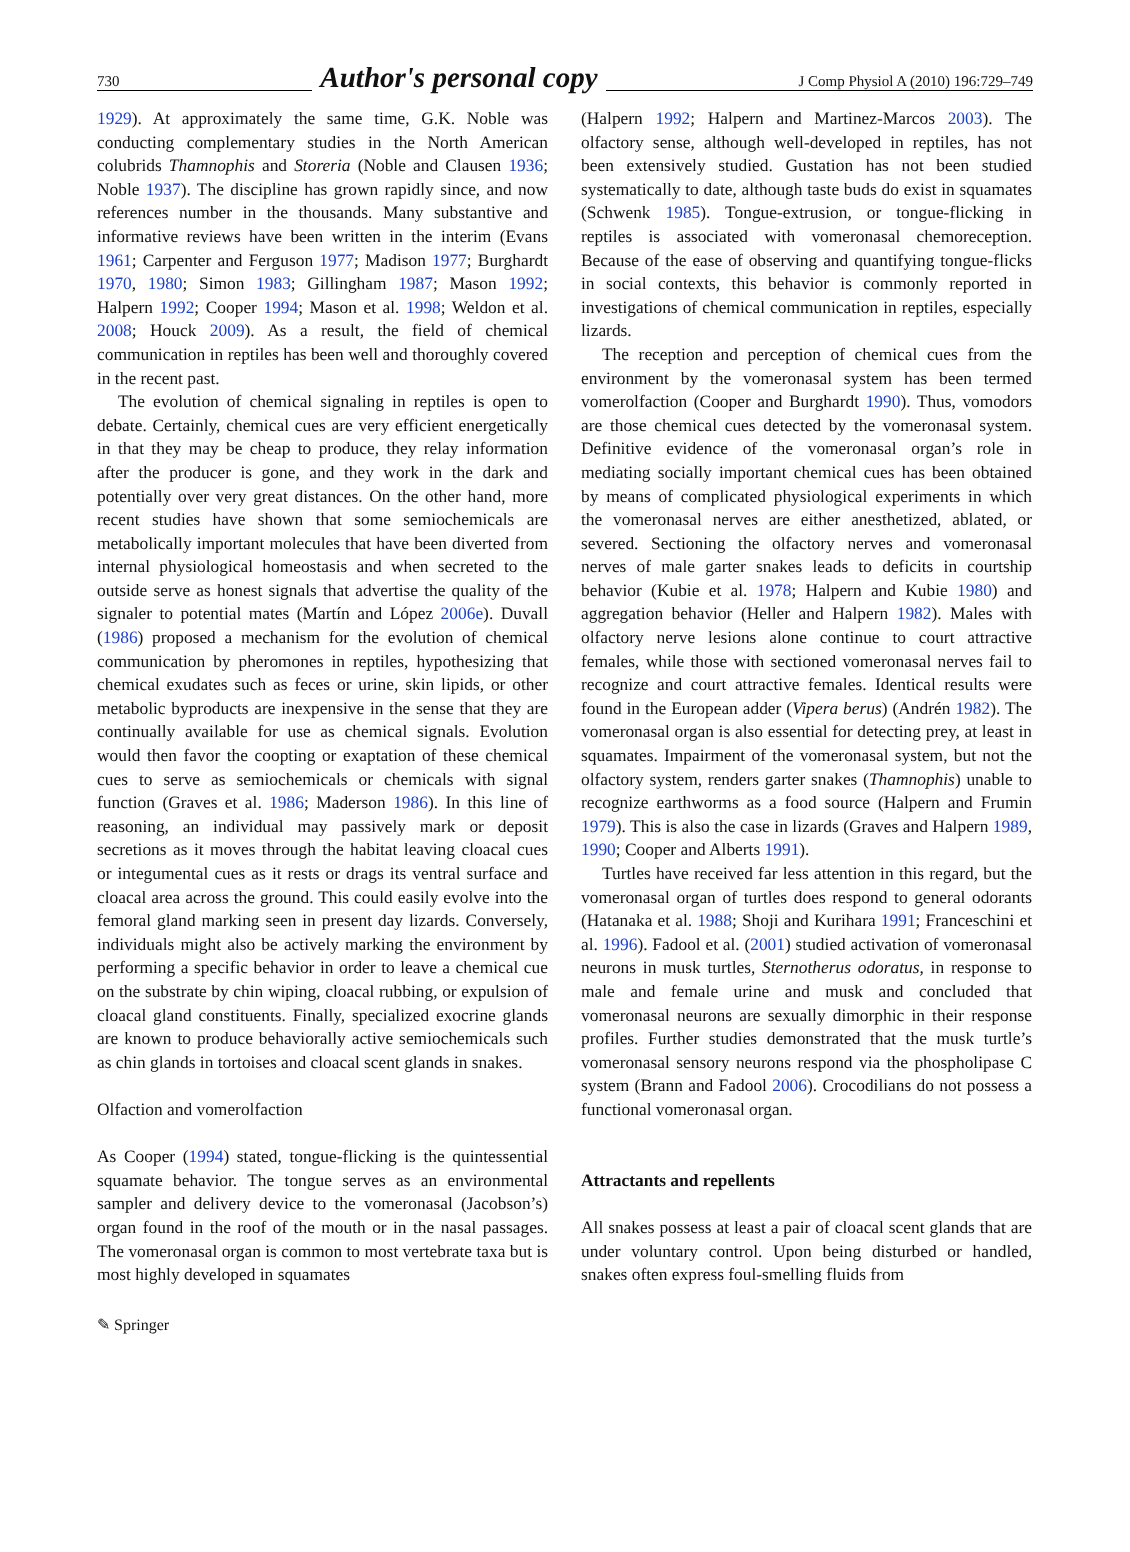730 Author's personal copy J Comp Physiol A (2010) 196:729–749
1929). At approximately the same time, G.K. Noble was conducting complementary studies in the North American colubrids Thamnophis and Storeria (Noble and Clausen 1936; Noble 1937). The discipline has grown rapidly since, and now references number in the thousands. Many substantive and informative reviews have been written in the interim (Evans 1961; Carpenter and Ferguson 1977; Madison 1977; Burghardt 1970, 1980; Simon 1983; Gillingham 1987; Mason 1992; Halpern 1992; Cooper 1994; Mason et al. 1998; Weldon et al. 2008; Houck 2009). As a result, the field of chemical communication in reptiles has been well and thoroughly covered in the recent past.
The evolution of chemical signaling in reptiles is open to debate. Certainly, chemical cues are very efficient energetically in that they may be cheap to produce, they relay information after the producer is gone, and they work in the dark and potentially over very great distances. On the other hand, more recent studies have shown that some semiochemicals are metabolically important molecules that have been diverted from internal physiological homeostasis and when secreted to the outside serve as honest signals that advertise the quality of the signaler to potential mates (Martín and López 2006e). Duvall (1986) proposed a mechanism for the evolution of chemical communication by pheromones in reptiles, hypothesizing that chemical exudates such as feces or urine, skin lipids, or other metabolic byproducts are inexpensive in the sense that they are continually available for use as chemical signals. Evolution would then favor the coopting or exaptation of these chemical cues to serve as semiochemicals or chemicals with signal function (Graves et al. 1986; Maderson 1986). In this line of reasoning, an individual may passively mark or deposit secretions as it moves through the habitat leaving cloacal cues or integumental cues as it rests or drags its ventral surface and cloacal area across the ground. This could easily evolve into the femoral gland marking seen in present day lizards. Conversely, individuals might also be actively marking the environment by performing a specific behavior in order to leave a chemical cue on the substrate by chin wiping, cloacal rubbing, or expulsion of cloacal gland constituents. Finally, specialized exocrine glands are known to produce behaviorally active semiochemicals such as chin glands in tortoises and cloacal scent glands in snakes.
Olfaction and vomerolfaction
As Cooper (1994) stated, tongue-flicking is the quintessential squamate behavior. The tongue serves as an environmental sampler and delivery device to the vomeronasal (Jacobson’s) organ found in the roof of the mouth or in the nasal passages. The vomeronasal organ is common to most vertebrate taxa but is most highly developed in squamates
(Halpern 1992; Halpern and Martinez-Marcos 2003). The olfactory sense, although well-developed in reptiles, has not been extensively studied. Gustation has not been studied systematically to date, although taste buds do exist in squamates (Schwenk 1985). Tongue-extrusion, or tongue-flicking in reptiles is associated with vomeronasal chemoreception. Because of the ease of observing and quantifying tongue-flicks in social contexts, this behavior is commonly reported in investigations of chemical communication in reptiles, especially lizards.
The reception and perception of chemical cues from the environment by the vomeronasal system has been termed vomerolfaction (Cooper and Burghardt 1990). Thus, vomodors are those chemical cues detected by the vomeronasal system. Definitive evidence of the vomeronasal organ’s role in mediating socially important chemical cues has been obtained by means of complicated physiological experiments in which the vomeronasal nerves are either anesthetized, ablated, or severed. Sectioning the olfactory nerves and vomeronasal nerves of male garter snakes leads to deficits in courtship behavior (Kubie et al. 1978; Halpern and Kubie 1980) and aggregation behavior (Heller and Halpern 1982). Males with olfactory nerve lesions alone continue to court attractive females, while those with sectioned vomeronasal nerves fail to recognize and court attractive females. Identical results were found in the European adder (Vipera berus) (Andrén 1982). The vomeronasal organ is also essential for detecting prey, at least in squamates. Impairment of the vomeronasal system, but not the olfactory system, renders garter snakes (Thamnophis) unable to recognize earthworms as a food source (Halpern and Frumin 1979). This is also the case in lizards (Graves and Halpern 1989, 1990; Cooper and Alberts 1991).
Turtles have received far less attention in this regard, but the vomeronasal organ of turtles does respond to general odorants (Hatanaka et al. 1988; Shoji and Kurihara 1991; Franceschini et al. 1996). Fadool et al. (2001) studied activation of vomeronasal neurons in musk turtles, Sternotherus odoratus, in response to male and female urine and musk and concluded that vomeronasal neurons are sexually dimorphic in their response profiles. Further studies demonstrated that the musk turtle’s vomeronasal sensory neurons respond via the phospholipase C system (Brann and Fadool 2006). Crocodilians do not possess a functional vomeronasal organ.
Attractants and repellents
All snakes possess at least a pair of cloacal scent glands that are under voluntary control. Upon being disturbed or handled, snakes often express foul-smelling fluids from
✎ Springer